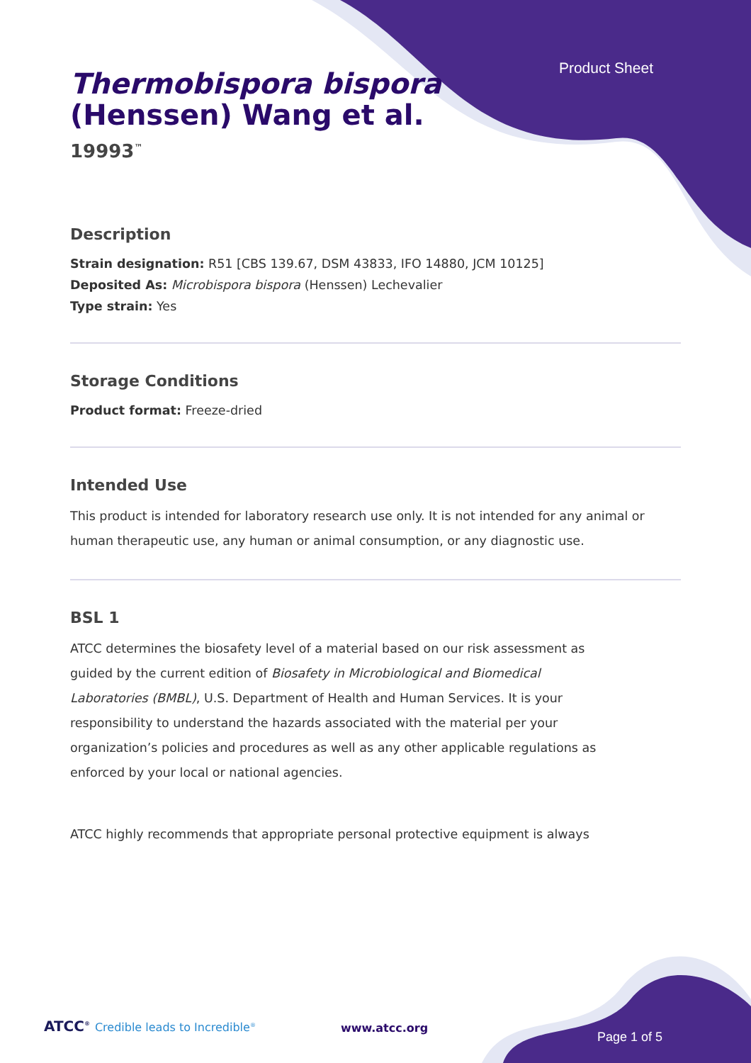Product Sheet
Thermobispora bispora
(Henssen) Wang et al.
19993<sup>™</sup>
Description
Strain designation: R51 [CBS 139.67, DSM 43833, IFO 14880, JCM 10125]
Deposited As: Microbispora bispora (Henssen) Lechevalier
Type strain: Yes
Storage Conditions
Product format: Freeze-dried
Intended Use
This product is intended for laboratory research use only. It is not intended for any animal or human therapeutic use, any human or animal consumption, or any diagnostic use.
BSL 1
ATCC determines the biosafety level of a material based on our risk assessment as guided by the current edition of Biosafety in Microbiological and Biomedical Laboratories (BMBL), U.S. Department of Health and Human Services. It is your responsibility to understand the hazards associated with the material per your organization’s policies and procedures as well as any other applicable regulations as enforced by your local or national agencies.
ATCC highly recommends that appropriate personal protective equipment is always
ATCC<sup>®</sup> Credible leads to Incredible<sup>®</sup>
www.atcc.org
Page 1 of 5